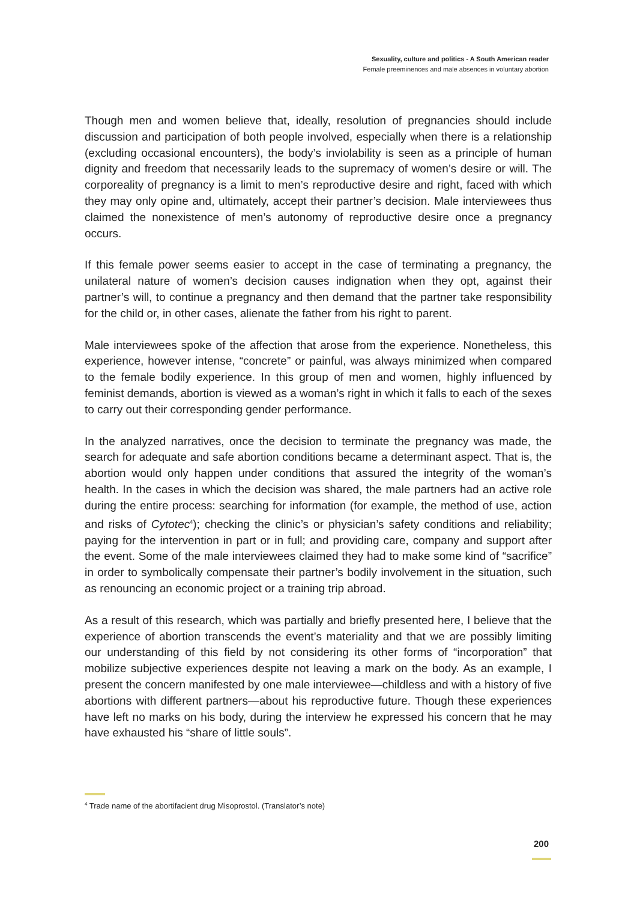Sexuality, culture and politics - A South American reader
Female preeminences and male absences in voluntary abortion
Though men and women believe that, ideally, resolution of pregnancies should include discussion and participation of both people involved, especially when there is a relationship (excluding occasional encounters), the body’s inviolability is seen as a principle of human dignity and freedom that necessarily leads to the supremacy of women’s desire or will. The corporeality of pregnancy is a limit to men’s reproductive desire and right, faced with which they may only opine and, ultimately, accept their partner’s decision. Male interviewees thus claimed the nonexistence of men’s autonomy of reproductive desire once a pregnancy occurs.
If this female power seems easier to accept in the case of terminating a pregnancy, the unilateral nature of women’s decision causes indignation when they opt, against their partner’s will, to continue a pregnancy and then demand that the partner take responsibility for the child or, in other cases, alienate the father from his right to parent.
Male interviewees spoke of the affection that arose from the experience. Nonetheless, this experience, however intense, “concrete” or painful, was always minimized when compared to the female bodily experience. In this group of men and women, highly influenced by feminist demands, abortion is viewed as a woman’s right in which it falls to each of the sexes to carry out their corresponding gender performance.
In the analyzed narratives, once the decision to terminate the pregnancy was made, the search for adequate and safe abortion conditions became a determinant aspect. That is, the abortion would only happen under conditions that assured the integrity of the woman’s health. In the cases in which the decision was shared, the male partners had an active role during the entire process: searching for information (for example, the method of use, action and risks of Cytotec<sup>4</sup>); checking the clinic’s or physician’s safety conditions and reliability; paying for the intervention in part or in full; and providing care, company and support after the event. Some of the male interviewees claimed they had to make some kind of “sacrifice” in order to symbolically compensate their partner’s bodily involvement in the situation, such as renouncing an economic project or a training trip abroad.
As a result of this research, which was partially and briefly presented here, I believe that the experience of abortion transcends the event’s materiality and that we are possibly limiting our understanding of this field by not considering its other forms of “incorporation” that mobilize subjective experiences despite not leaving a mark on the body. As an example, I present the concern manifested by one male interviewee—childless and with a history of five abortions with different partners—about his reproductive future. Though these experiences have left no marks on his body, during the interview he expressed his concern that he may have exhausted his “share of little souls”.
<sup>4</sup> Trade name of the abortifacient drug Misoprostol. (Translator’s note)
200